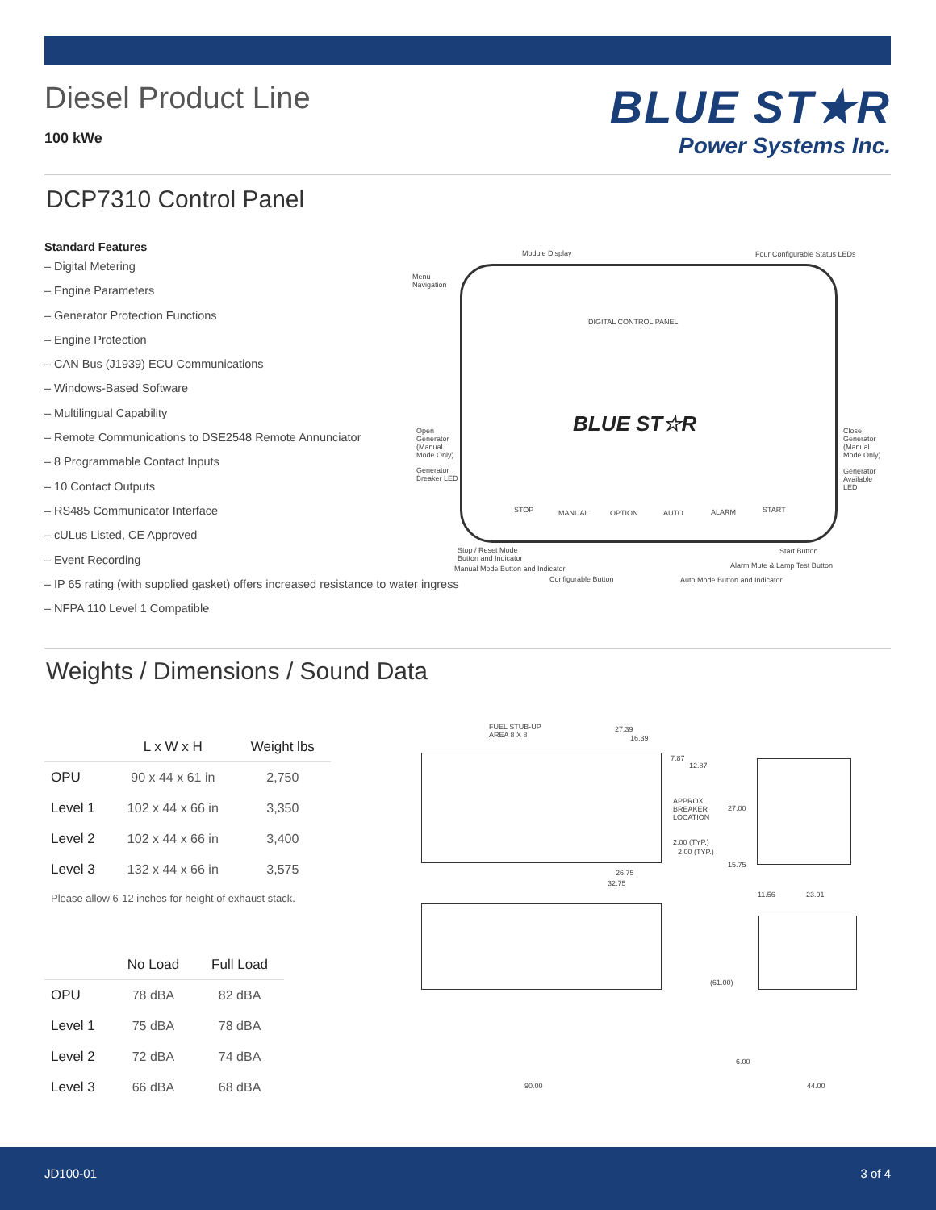Diesel Product Line
100 kWe
BLUE ST★R
Power Systems Inc.
DCP7310 Control Panel
Standard Features
– Digital Metering
– Engine Parameters
– Generator Protection Functions
– Engine Protection
– CAN Bus (J1939) ECU Communications
– Windows-Based Software
– Multilingual Capability
– Remote Communications to DSE2548 Remote Annunciator
– 8 Programmable Contact Inputs
– 10 Contact Outputs
– RS485 Communicator Interface
– cULus Listed, CE Approved
– Event Recording
– IP 65 rating (with supplied gasket) offers increased resistance to water ingress
– NFPA 110 Level 1 Compatible
Module Display Four Configurable Status LEDs
Menu
Navigation
DIGITAL CONTROL PANEL
BLUE ST☆R Open
Generator
(Manual
Mode Only)
Close
Generator
(Manual
Mode Only)
Generator
Breaker LED
Generator
Available LED
STOP MANUAL OPTION AUTO ALARM START
Stop / Reset Mode
Button and Indicator
Start Button
Manual Mode Button and Indicator Alarm Mute & Lamp Test Button
Configurable Button Auto Mode Button and Indicator
Weights / Dimensions / Sound Data
| | L x W x H | Weight lbs |
| --- | --- | --- |
| OPU | 90 x 44 x 61 in | 2,750 |
| Level 1 | 102 x 44 x 66 in | 3,350 |
| Level 2 | 102 x 44 x 66 in | 3,400 |
| Level 3 | 132 x 44 x 66 in | 3,575 |
Please allow 6-12 inches for height of exhaust stack.
| | No Load | Full Load |
| --- | --- | --- |
| OPU | 78 dBA | 82 dBA |
| Level 1 | 75 dBA | 78 dBA |
| Level 2 | 72 dBA | 74 dBA |
| Level 3 | 66 dBA | 68 dBA |
FUEL STUB-UP
AREA 8 X 8
27.39
16.39
7.87
12.87
APPROX.
BREAKER
LOCATION
27.00
2.00 (TYP.)
2.00 (TYP.)
15.75
26.75
32.75
11.56 23.91
(61.00)
6.00
90.00 44.00
JD100-01 3 of 4